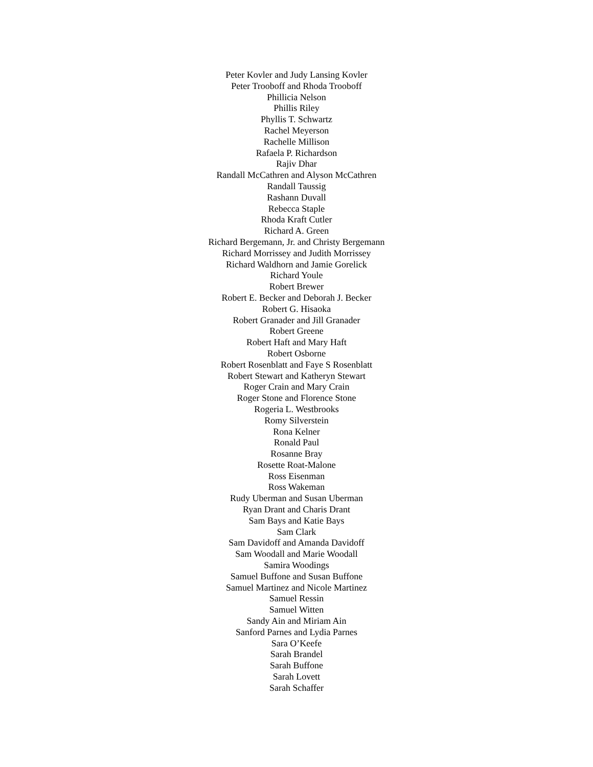Peter Kovler and Judy Lansing Kovler
Peter Trooboff and Rhoda Trooboff
Phillicia Nelson
Phillis Riley
Phyllis T. Schwartz
Rachel Meyerson
Rachelle Millison
Rafaela P. Richardson
Rajiv Dhar
Randall McCathren and Alyson McCathren
Randall Taussig
Rashann Duvall
Rebecca Staple
Rhoda Kraft Cutler
Richard A. Green
Richard Bergemann, Jr. and Christy Bergemann
Richard Morrissey and Judith Morrissey
Richard Waldhorn and Jamie Gorelick
Richard Youle
Robert Brewer
Robert E. Becker and Deborah J. Becker
Robert G. Hisaoka
Robert Granader and Jill Granader
Robert Greene
Robert Haft and Mary Haft
Robert Osborne
Robert Rosenblatt and Faye S Rosenblatt
Robert Stewart and Katheryn Stewart
Roger Crain and Mary Crain
Roger Stone and Florence Stone
Rogeria L. Westbrooks
Romy Silverstein
Rona Kelner
Ronald Paul
Rosanne Bray
Rosette Roat-Malone
Ross Eisenman
Ross Wakeman
Rudy Uberman and Susan Uberman
Ryan Drant and Charis Drant
Sam Bays and Katie Bays
Sam Clark
Sam Davidoff and Amanda Davidoff
Sam Woodall and Marie Woodall
Samira Woodings
Samuel Buffone and Susan Buffone
Samuel Martinez and Nicole Martinez
Samuel Ressin
Samuel Witten
Sandy Ain and Miriam Ain
Sanford Parnes and Lydia Parnes
Sara O’Keefe
Sarah Brandel
Sarah Buffone
Sarah Lovett
Sarah Schaffer